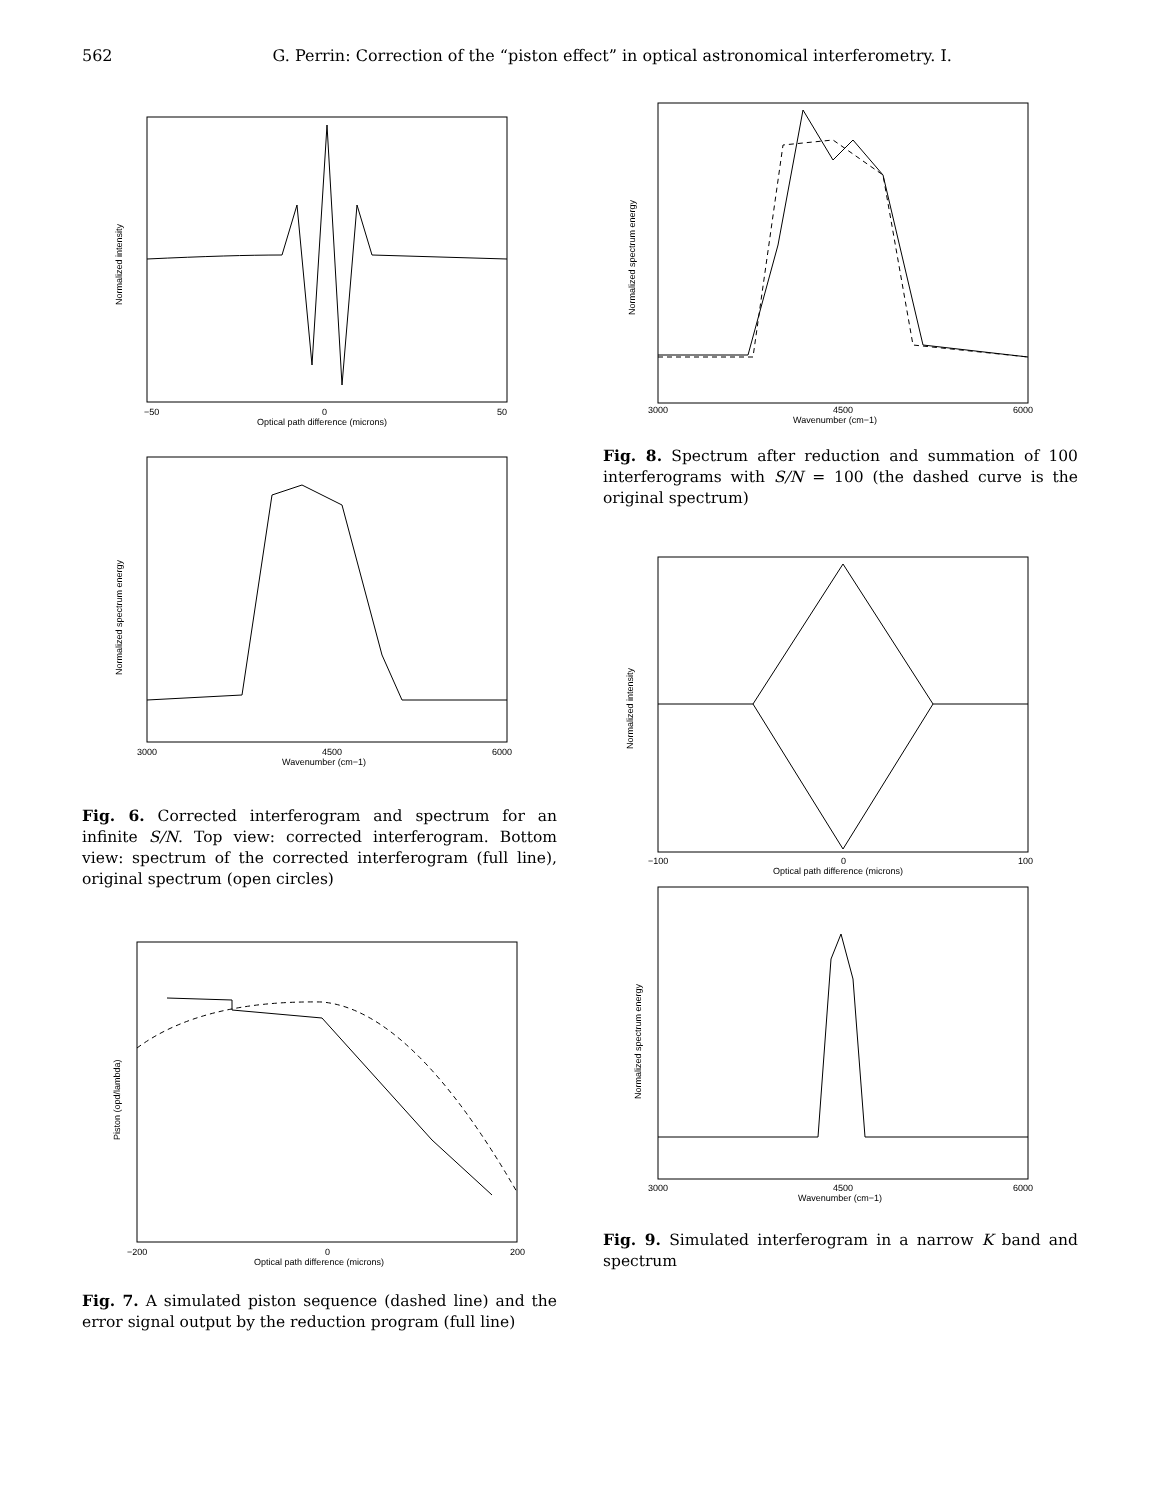562 G. Perrin: Correction of the “piston effect” in optical astronomical interferometry. I.
−50
0
50
Optical path difference (microns)
Normalized intensity
3000
4500
6000
Wavenumber (cm−1)
Normalized spectrum energy
Fig. 6. Corrected interferogram and spectrum for an infinite S/N. Top view: corrected interferogram. Bottom view: spectrum of the corrected interferogram (full line), original spectrum (open circles)
−200
0
200
Optical path difference (microns)
Piston (opd/lambda)
Fig. 7. A simulated piston sequence (dashed line) and the error signal output by the reduction program (full line)
3000
4500
6000
Wavenumber (cm−1)
Normalized spectrum energy
Fig. 8. Spectrum after reduction and summation of 100 interferograms with S/N = 100 (the dashed curve is the original spectrum)
−100
0
100
Optical path difference (microns)
Normalized intensity
3000
4500
6000
Wavenumber (cm−1)
Normalized spectrum energy
Fig. 9. Simulated interferogram in a narrow K band and spectrum